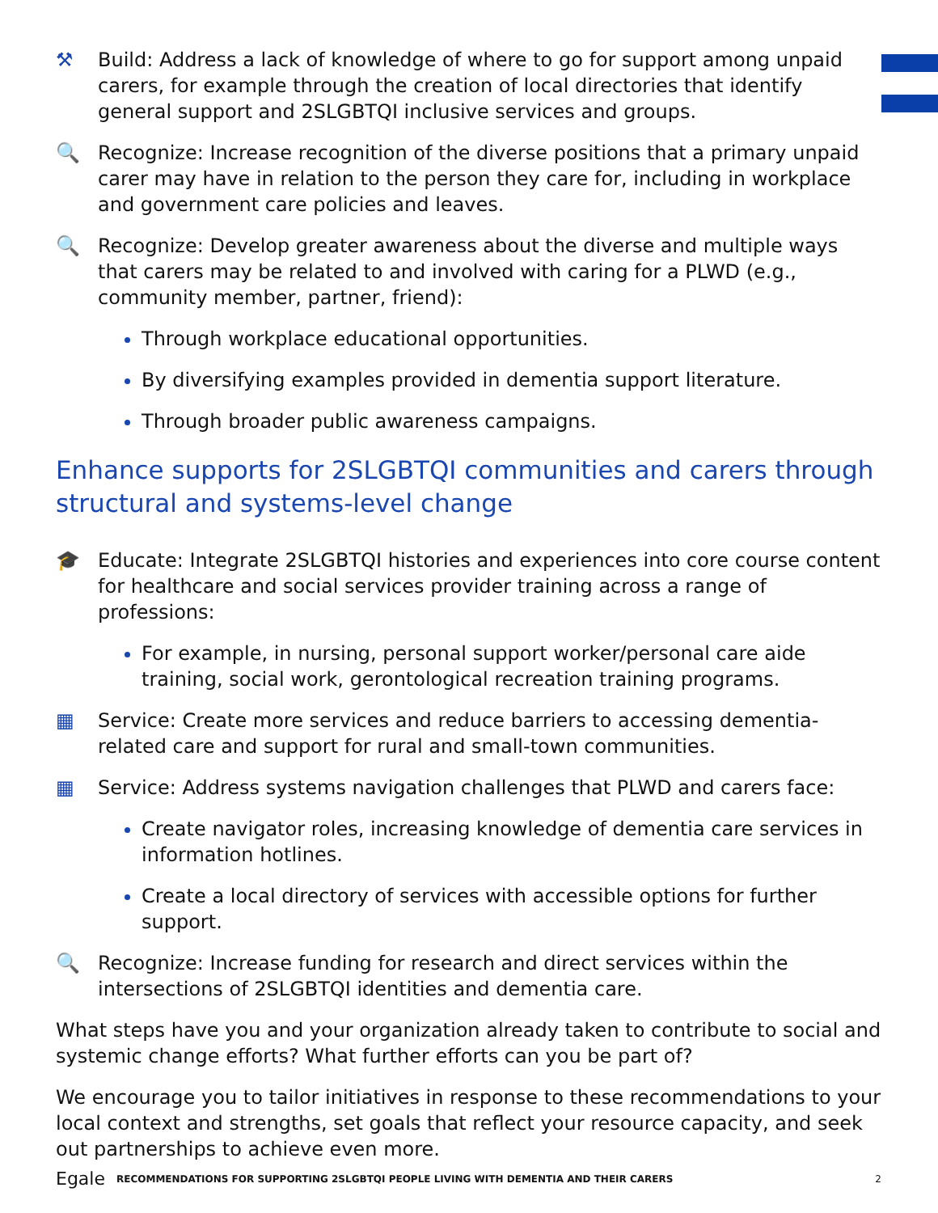⚒ Build: Address a lack of knowledge of where to go for support among unpaid carers, for example through the creation of local directories that identify general support and 2SLGBTQI inclusive services and groups.
🔍 Recognize: Increase recognition of the diverse positions that a primary unpaid carer may have in relation to the person they care for, including in workplace and government care policies and leaves.
🔍 Recognize: Develop greater awareness about the diverse and multiple ways that carers may be related to and involved with caring for a PLWD (e.g., community member, partner, friend):
Through workplace educational opportunities.
By diversifying examples provided in dementia support literature.
Through broader public awareness campaigns.
Enhance supports for 2SLGBTQI communities and carers through structural and systems-level change
🎓 Educate: Integrate 2SLGBTQI histories and experiences into core course content for healthcare and social services provider training across a range of professions:
For example, in nursing, personal support worker/personal care aide training, social work, gerontological recreation training programs.
▦ Service: Create more services and reduce barriers to accessing dementia-related care and support for rural and small-town communities.
▦ Service: Address systems navigation challenges that PLWD and carers face:
Create navigator roles, increasing knowledge of dementia care services in information hotlines.
Create a local directory of services with accessible options for further support.
🔍 Recognize: Increase funding for research and direct services within the intersections of 2SLGBTQI identities and dementia care.
What steps have you and your organization already taken to contribute to social and systemic change efforts? What further efforts can you be part of?
We encourage you to tailor initiatives in response to these recommendations to your local context and strengths, set goals that reflect your resource capacity, and seek out partnerships to achieve even more.
Egale RECOMMENDATIONS FOR SUPPORTING 2SLGBTQI PEOPLE LIVING WITH DEMENTIA AND THEIR CARERS 2